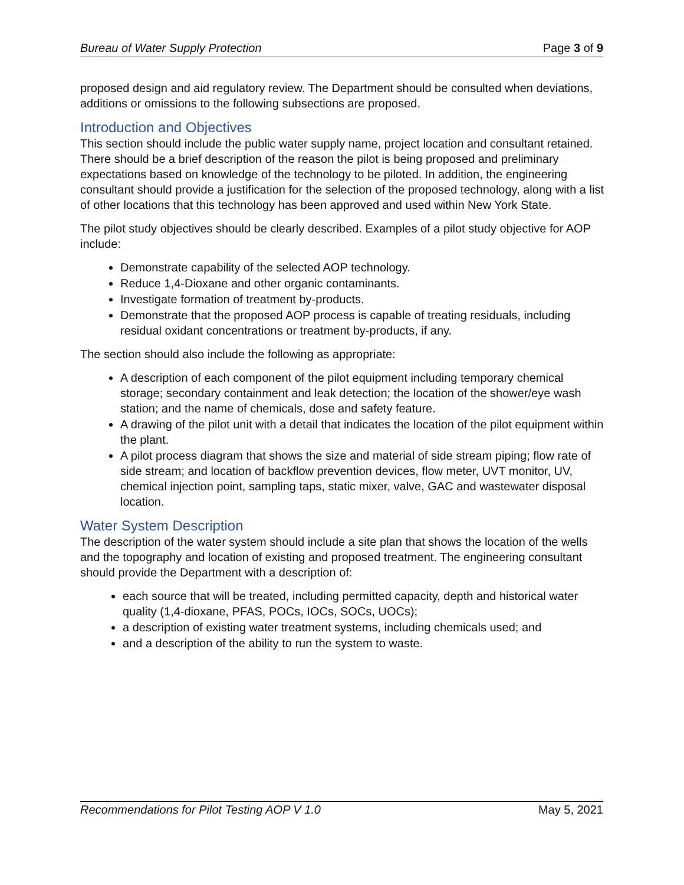Bureau of Water Supply Protection Page 3 of 9
proposed design and aid regulatory review. The Department should be consulted when deviations, additions or omissions to the following subsections are proposed.
Introduction and Objectives
This section should include the public water supply name, project location and consultant retained. There should be a brief description of the reason the pilot is being proposed and preliminary expectations based on knowledge of the technology to be piloted. In addition, the engineering consultant should provide a justification for the selection of the proposed technology, along with a list of other locations that this technology has been approved and used within New York State.
The pilot study objectives should be clearly described. Examples of a pilot study objective for AOP include:
Demonstrate capability of the selected AOP technology.
Reduce 1,4-Dioxane and other organic contaminants.
Investigate formation of treatment by-products.
Demonstrate that the proposed AOP process is capable of treating residuals, including residual oxidant concentrations or treatment by-products, if any.
The section should also include the following as appropriate:
A description of each component of the pilot equipment including temporary chemical storage; secondary containment and leak detection; the location of the shower/eye wash station; and the name of chemicals, dose and safety feature.
A drawing of the pilot unit with a detail that indicates the location of the pilot equipment within the plant.
A pilot process diagram that shows the size and material of side stream piping; flow rate of side stream; and location of backflow prevention devices, flow meter, UVT monitor, UV, chemical injection point, sampling taps, static mixer, valve, GAC and wastewater disposal location.
Water System Description
The description of the water system should include a site plan that shows the location of the wells and the topography and location of existing and proposed treatment. The engineering consultant should provide the Department with a description of:
each source that will be treated, including permitted capacity, depth and historical water quality (1,4-dioxane, PFAS, POCs, IOCs, SOCs, UOCs);
a description of existing water treatment systems, including chemicals used; and
and a description of the ability to run the system to waste.
Recommendations for Pilot Testing AOP V 1.0 May 5, 2021